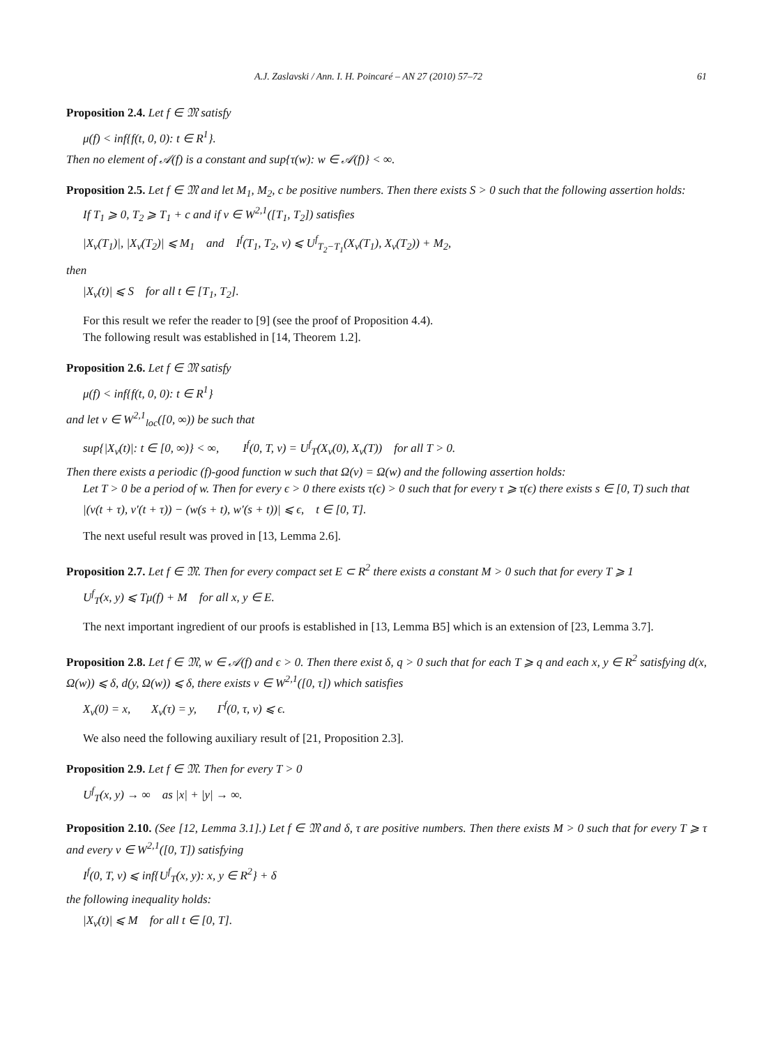A.J. Zaslavski / Ann. I. H. Poincaré – AN 27 (2010) 57–72 61
Proposition 2.4. Let f ∈ 𝔐 satisfy
μ(f) < inf{f(t, 0, 0): t ∈ R<sup>1</sup>}.
Then no element of 𝒜(f) is a constant and sup{τ(w): w ∈ 𝒜(f)} < ∞.
Proposition 2.5. Let f ∈ 𝔐 and let M<sub>1</sub>, M<sub>2</sub>, c be positive numbers. Then there exists S > 0 such that the following assertion holds:
If T<sub>1</sub> ⩾ 0, T<sub>2</sub> ⩾ T<sub>1</sub> + c and if v ∈ W<sup>2,1</sup>([T<sub>1</sub>, T<sub>2</sub>]) satisfies
|X<sub>v</sub>(T<sub>1</sub>)|, |X<sub>v</sub>(T<sub>2</sub>)| ⩽ M<sub>1</sub> and I<sup>f</sup>(T<sub>1</sub>, T<sub>2</sub>, v) ⩽ U<sup>f</sup><sub>T<sub>2</sub>−T<sub>1</sub></sub>(X<sub>v</sub>(T<sub>1</sub>), X<sub>v</sub>(T<sub>2</sub>)) + M<sub>2</sub>,
then
|X<sub>v</sub>(t)| ⩽ S for all t ∈ [T<sub>1</sub>, T<sub>2</sub>].
For this result we refer the reader to [9] (see the proof of Proposition 4.4).
The following result was established in [14, Theorem 1.2].
Proposition 2.6. Let f ∈ 𝔐 satisfy
μ(f) < inf{f(t, 0, 0): t ∈ R<sup>1</sup>}
and let v ∈ W<sup>2,1</sup><sub>loc</sub>([0, ∞)) be such that
sup{|X<sub>v</sub>(t)|: t ∈ [0, ∞)} < ∞, I<sup>f</sup>(0, T, v) = U<sup>f</sup><sub>T</sub>(X<sub>v</sub>(0), X<sub>v</sub>(T)) for all T > 0.
Then there exists a periodic (f)-good function w such that Ω(v) = Ω(w) and the following assertion holds:
Let T > 0 be a period of w. Then for every ϵ > 0 there exists τ(ϵ) > 0 such that for every τ ⩾ τ(ϵ) there exists s ∈ [0, T) such that
|(v(t + τ), v′(t + τ)) − (w(s + t), w′(s + t))| ⩽ ϵ, t ∈ [0, T].
The next useful result was proved in [13, Lemma 2.6].
Proposition 2.7. Let f ∈ 𝔐. Then for every compact set E ⊂ R<sup>2</sup> there exists a constant M > 0 such that for every T ⩾ 1
U<sup>f</sup><sub>T</sub>(x, y) ⩽ Tμ(f) + M for all x, y ∈ E.
The next important ingredient of our proofs is established in [13, Lemma B5] which is an extension of [23, Lemma 3.7].
Proposition 2.8. Let f ∈ 𝔐, w ∈ 𝒜(f) and ϵ > 0. Then there exist δ, q > 0 such that for each T ⩾ q and each x, y ∈ R<sup>2</sup> satisfying d(x, Ω(w)) ⩽ δ, d(y, Ω(w)) ⩽ δ, there exists v ∈ W<sup>2,1</sup>([0, τ]) which satisfies
X<sub>v</sub>(0) = x, X<sub>v</sub>(τ) = y, Γ<sup>f</sup>(0, τ, v) ⩽ ϵ.
We also need the following auxiliary result of [21, Proposition 2.3].
Proposition 2.9. Let f ∈ 𝔐. Then for every T > 0
U<sup>f</sup><sub>T</sub>(x, y) → ∞ as |x| + |y| → ∞.
Proposition 2.10. (See [12, Lemma 3.1].) Let f ∈ 𝔐 and δ, τ are positive numbers. Then there exists M > 0 such that for every T ⩾ τ and every v ∈ W<sup>2,1</sup>([0, T]) satisfying
I<sup>f</sup>(0, T, v) ⩽ inf{U<sup>f</sup><sub>T</sub>(x, y): x, y ∈ R<sup>2</sup>} + δ
the following inequality holds:
|X<sub>v</sub>(t)| ⩽ M for all t ∈ [0, T].